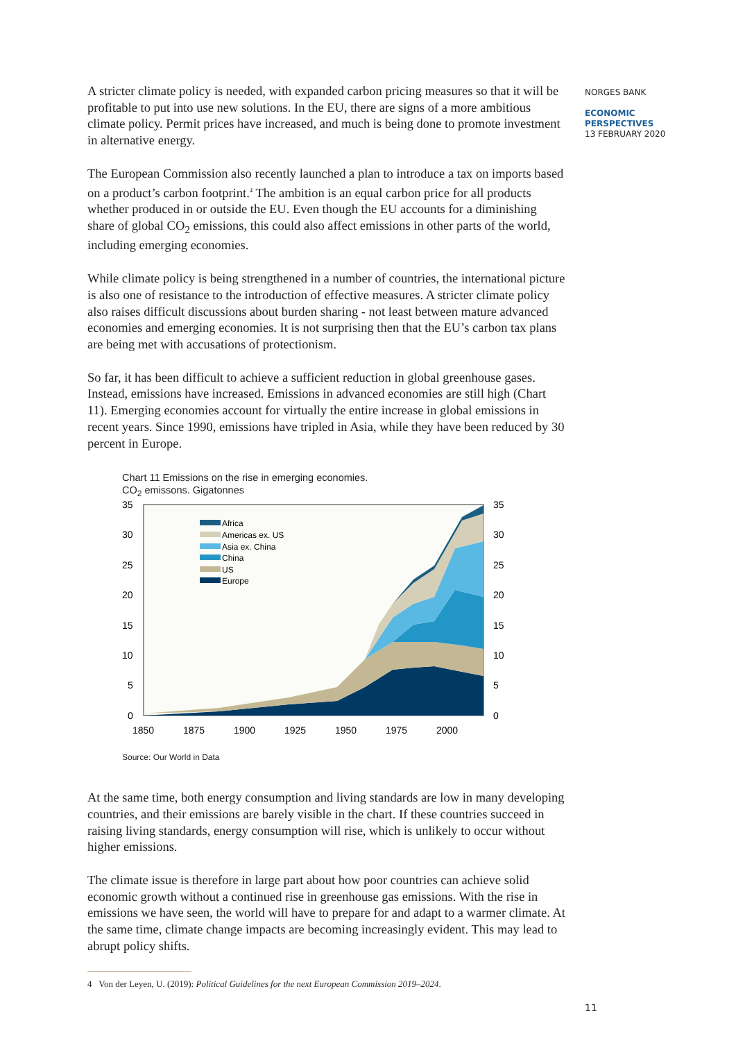A stricter climate policy is needed, with expanded carbon pricing measures so that it will be profitable to put into use new solutions. In the EU, there are signs of a more ambitious climate policy. Permit prices have increased, and much is being done to promote investment in alternative energy.
The European Commission also recently launched a plan to introduce a tax on imports based on a product’s carbon footprint.<sup>4</sup> The ambition is an equal carbon price for all products whether produced in or outside the EU. Even though the EU accounts for a diminishing share of global CO<sub>2</sub> emissions, this could also affect emissions in other parts of the world, including emerging economies.
While climate policy is being strengthened in a number of countries, the international picture is also one of resistance to the introduction of effective measures. A stricter climate policy also raises difficult discussions about burden sharing - not least between mature advanced economies and emerging economies. It is not surprising then that the EU’s carbon tax plans are being met with accusations of protectionism.
So far, it has been difficult to achieve a sufficient reduction in global greenhouse gases. Instead, emissions have increased. Emissions in advanced economies are still high (Chart 11). Emerging economies account for virtually the entire increase in global emissions in recent years. Since 1990, emissions have tripled in Asia, while they have been reduced by 30 percent in Europe.
Chart 11 Emissions on the rise in emerging economies.
CO<sub>2</sub> emissons. Gigatonnes
Africa
Americas ex. US
Asia ex. China
China
US
Europe
35
35
30
30
25
25
20
20
15
15
10
10
5
5
0
0
1850
1875
1900
1925
1950
1975
2000
Source: Our World in Data
At the same time, both energy consumption and living standards are low in many developing countries, and their emissions are barely visible in the chart. If these countries succeed in raising living standards, energy consumption will rise, which is unlikely to occur without higher emissions.
The climate issue is therefore in large part about how poor countries can achieve solid economic growth without a continued rise in greenhouse gas emissions. With the rise in emissions we have seen, the world will have to prepare for and adapt to a warmer climate. At the same time, climate change impacts are becoming increasingly evident. This may lead to abrupt policy shifts.
4 Von der Leyen, U. (2019): Political Guidelines for the next European Commission 2019–2024.
11
NORGES BANK
ECONOMIC
PERSPECTIVES
13 FEBRUARY 2020